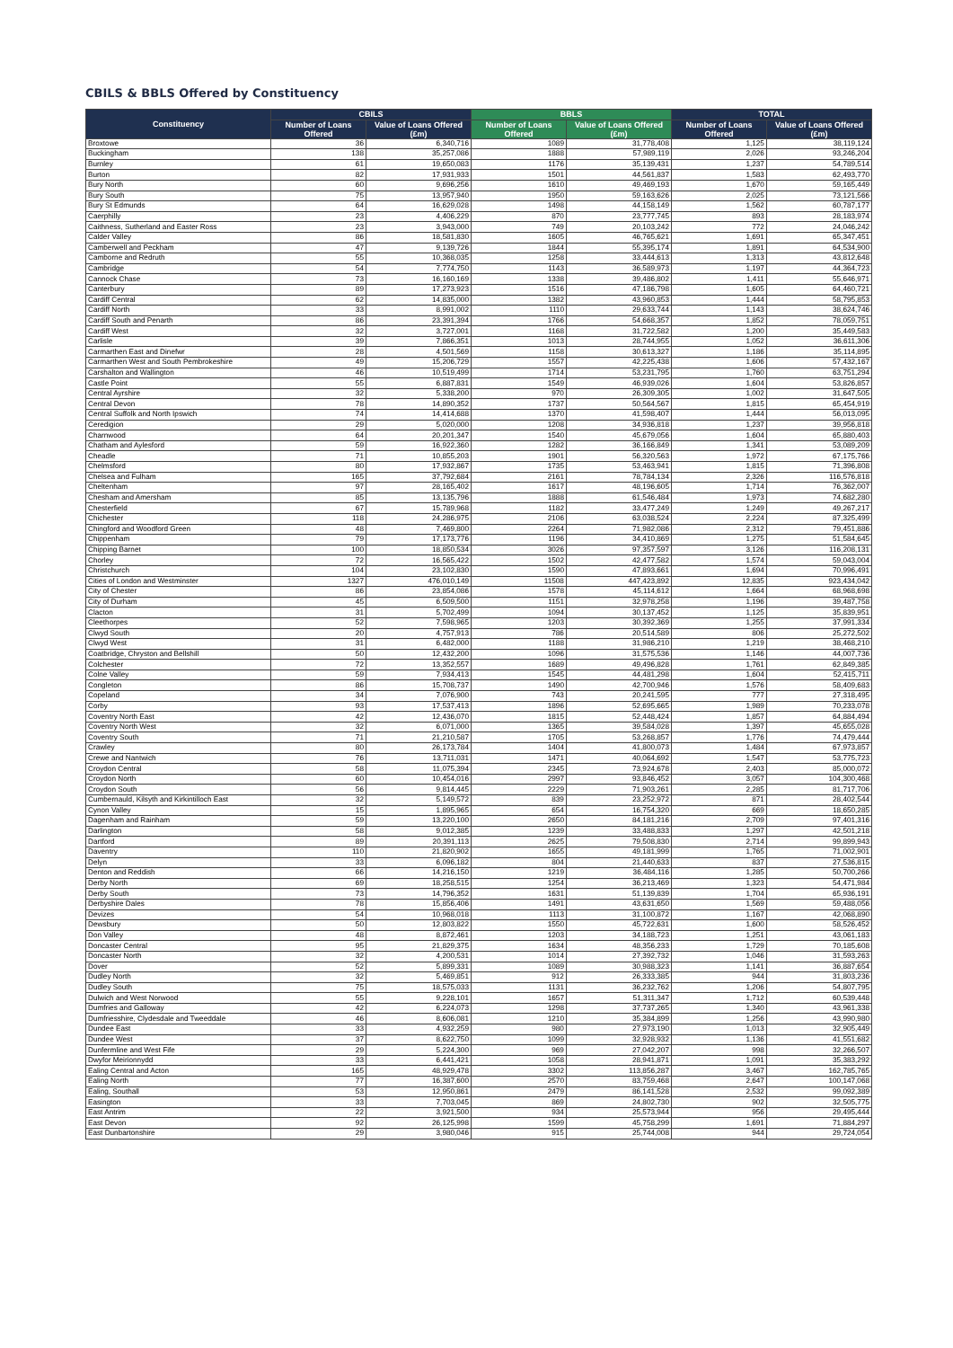CBILS & BBLS Offered by Constituency
| Constituency | CBILS | | BBLS | | TOTAL | |
| --- | --- | --- | --- | --- | --- | --- |
| | Number of Loans Offered | Value of Loans Offered (£m) | Number of Loans Offered | Value of Loans Offered (£m) | Number of Loans Offered | Value of Loans Offered (£m) |
| Broxtowe | 36 | 6,340,716 | 1089 | 31,778,408 | 1,125 | 38,119,124 |
| Buckingham | 138 | 35,257,086 | 1888 | 57,989,119 | 2,026 | 93,246,204 |
| Burnley | 61 | 19,650,083 | 1176 | 35,139,431 | 1,237 | 54,789,514 |
| Burton | 82 | 17,931,933 | 1501 | 44,561,837 | 1,583 | 62,493,770 |
| Bury North | 60 | 9,696,256 | 1610 | 49,469,193 | 1,670 | 59,165,449 |
| Bury South | 75 | 13,957,940 | 1950 | 59,163,626 | 2,025 | 73,121,566 |
| Bury St Edmunds | 64 | 16,629,028 | 1498 | 44,158,149 | 1,562 | 60,787,177 |
| Caerphilly | 23 | 4,406,229 | 870 | 23,777,745 | 893 | 28,183,974 |
| Caithness, Sutherland and Easter Ross | 23 | 3,943,000 | 749 | 20,103,242 | 772 | 24,046,242 |
| Calder Valley | 86 | 18,581,830 | 1605 | 46,765,621 | 1,691 | 65,347,451 |
| Camberwell and Peckham | 47 | 9,139,726 | 1844 | 55,395,174 | 1,891 | 64,534,900 |
| Camborne and Redruth | 55 | 10,368,035 | 1258 | 33,444,613 | 1,313 | 43,812,648 |
| Cambridge | 54 | 7,774,750 | 1143 | 36,589,973 | 1,197 | 44,364,723 |
| Cannock Chase | 73 | 16,160,169 | 1338 | 39,486,802 | 1,411 | 55,646,971 |
| Canterbury | 89 | 17,273,923 | 1516 | 47,186,798 | 1,605 | 64,460,721 |
| Cardiff Central | 62 | 14,835,000 | 1382 | 43,960,853 | 1,444 | 58,795,853 |
| Cardiff North | 33 | 8,991,002 | 1110 | 29,633,744 | 1,143 | 38,624,746 |
| Cardiff South and Penarth | 86 | 23,391,394 | 1766 | 54,668,357 | 1,852 | 78,059,751 |
| Cardiff West | 32 | 3,727,001 | 1168 | 31,722,582 | 1,200 | 35,449,583 |
| Carlisle | 39 | 7,866,351 | 1013 | 28,744,955 | 1,052 | 36,611,306 |
| Carmarthen East and Dinefwr | 28 | 4,501,569 | 1158 | 30,613,327 | 1,186 | 35,114,895 |
| Carmarthen West and South Pembrokeshire | 49 | 15,206,729 | 1557 | 42,225,438 | 1,606 | 57,432,167 |
| Carshalton and Wallington | 46 | 10,519,499 | 1714 | 53,231,795 | 1,760 | 63,751,294 |
| Castle Point | 55 | 6,887,831 | 1549 | 46,939,026 | 1,604 | 53,826,857 |
| Central Ayrshire | 32 | 5,338,200 | 970 | 26,309,305 | 1,002 | 31,647,505 |
| Central Devon | 78 | 14,890,352 | 1737 | 50,564,567 | 1,815 | 65,454,919 |
| Central Suffolk and North Ipswich | 74 | 14,414,688 | 1370 | 41,598,407 | 1,444 | 56,013,095 |
| Ceredigion | 29 | 5,020,000 | 1208 | 34,936,818 | 1,237 | 39,956,818 |
| Charnwood | 64 | 20,201,347 | 1540 | 45,679,056 | 1,604 | 65,880,403 |
| Chatham and Aylesford | 59 | 16,922,360 | 1282 | 36,166,849 | 1,341 | 53,089,209 |
| Cheadle | 71 | 10,855,203 | 1901 | 56,320,563 | 1,972 | 67,175,766 |
| Chelmsford | 80 | 17,932,867 | 1735 | 53,463,941 | 1,815 | 71,396,808 |
| Chelsea and Fulham | 165 | 37,792,684 | 2161 | 78,784,134 | 2,326 | 116,576,818 |
| Cheltenham | 97 | 28,165,402 | 1617 | 48,196,605 | 1,714 | 76,362,007 |
| Chesham and Amersham | 85 | 13,135,796 | 1888 | 61,546,484 | 1,973 | 74,682,280 |
| Chesterfield | 67 | 15,789,968 | 1182 | 33,477,249 | 1,249 | 49,267,217 |
| Chichester | 118 | 24,286,975 | 2106 | 63,038,524 | 2,224 | 87,325,499 |
| Chingford and Woodford Green | 48 | 7,469,800 | 2264 | 71,982,086 | 2,312 | 79,451,886 |
| Chippenham | 79 | 17,173,776 | 1196 | 34,410,869 | 1,275 | 51,584,645 |
| Chipping Barnet | 100 | 18,850,534 | 3026 | 97,357,597 | 3,126 | 116,208,131 |
| Chorley | 72 | 16,565,422 | 1502 | 42,477,582 | 1,574 | 59,043,004 |
| Christchurch | 104 | 23,102,830 | 1590 | 47,893,661 | 1,694 | 70,996,491 |
| Cities of London and Westminster | 1327 | 476,010,149 | 11508 | 447,423,892 | 12,835 | 923,434,042 |
| City of Chester | 86 | 23,854,086 | 1578 | 45,114,612 | 1,664 | 68,968,698 |
| City of Durham | 45 | 6,509,500 | 1151 | 32,978,258 | 1,196 | 39,487,758 |
| Clacton | 31 | 5,702,499 | 1094 | 30,137,452 | 1,125 | 35,839,951 |
| Cleethorpes | 52 | 7,598,965 | 1203 | 30,392,369 | 1,255 | 37,991,334 |
| Clwyd South | 20 | 4,757,913 | 786 | 20,514,589 | 806 | 25,272,502 |
| Clwyd West | 31 | 6,482,000 | 1188 | 31,986,210 | 1,219 | 38,468,210 |
| Coatbridge, Chryston and Bellshill | 50 | 12,432,200 | 1096 | 31,575,536 | 1,146 | 44,007,736 |
| Colchester | 72 | 13,352,557 | 1689 | 49,496,828 | 1,761 | 62,849,385 |
| Colne Valley | 59 | 7,934,413 | 1545 | 44,481,298 | 1,604 | 52,415,711 |
| Congleton | 86 | 15,708,737 | 1490 | 42,700,946 | 1,576 | 58,409,683 |
| Copeland | 34 | 7,076,900 | 743 | 20,241,595 | 777 | 27,318,495 |
| Corby | 93 | 17,537,413 | 1896 | 52,695,665 | 1,989 | 70,233,078 |
| Coventry North East | 42 | 12,436,070 | 1815 | 52,448,424 | 1,857 | 64,884,494 |
| Coventry North West | 32 | 6,071,000 | 1365 | 39,584,028 | 1,397 | 45,655,028 |
| Coventry South | 71 | 21,210,587 | 1705 | 53,268,857 | 1,776 | 74,479,444 |
| Crawley | 80 | 26,173,784 | 1404 | 41,800,073 | 1,484 | 67,973,857 |
| Crewe and Nantwich | 76 | 13,711,031 | 1471 | 40,064,692 | 1,547 | 53,775,723 |
| Croydon Central | 58 | 11,075,394 | 2345 | 73,924,678 | 2,403 | 85,000,072 |
| Croydon North | 60 | 10,454,016 | 2997 | 93,846,452 | 3,057 | 104,300,468 |
| Croydon South | 56 | 9,814,445 | 2229 | 71,903,261 | 2,285 | 81,717,706 |
| Cumbernauld, Kilsyth and Kirkintilloch East | 32 | 5,149,572 | 839 | 23,252,972 | 871 | 28,402,544 |
| Cynon Valley | 15 | 1,895,965 | 654 | 16,754,320 | 669 | 18,650,285 |
| Dagenham and Rainham | 59 | 13,220,100 | 2650 | 84,181,216 | 2,709 | 97,401,316 |
| Darlington | 58 | 9,012,385 | 1239 | 33,488,833 | 1,297 | 42,501,218 |
| Dartford | 89 | 20,391,113 | 2625 | 79,508,830 | 2,714 | 99,899,943 |
| Daventry | 110 | 21,820,902 | 1655 | 49,181,999 | 1,765 | 71,002,901 |
| Delyn | 33 | 6,096,182 | 804 | 21,440,633 | 837 | 27,536,815 |
| Denton and Reddish | 66 | 14,216,150 | 1219 | 36,484,116 | 1,285 | 50,700,266 |
| Derby North | 69 | 18,258,515 | 1254 | 36,213,469 | 1,323 | 54,471,984 |
| Derby South | 73 | 14,796,352 | 1631 | 51,139,839 | 1,704 | 65,936,191 |
| Derbyshire Dales | 78 | 15,856,406 | 1491 | 43,631,650 | 1,569 | 59,488,056 |
| Devizes | 54 | 10,968,018 | 1113 | 31,100,872 | 1,167 | 42,068,890 |
| Dewsbury | 50 | 12,803,822 | 1550 | 45,722,631 | 1,600 | 58,526,452 |
| Don Valley | 48 | 8,872,461 | 1203 | 34,188,723 | 1,251 | 43,061,183 |
| Doncaster Central | 95 | 21,829,375 | 1634 | 48,356,233 | 1,729 | 70,185,608 |
| Doncaster North | 32 | 4,200,531 | 1014 | 27,392,732 | 1,046 | 31,593,263 |
| Dover | 52 | 5,899,331 | 1089 | 30,988,323 | 1,141 | 36,887,654 |
| Dudley North | 32 | 5,469,851 | 912 | 26,333,385 | 944 | 31,803,236 |
| Dudley South | 75 | 18,575,033 | 1131 | 36,232,762 | 1,206 | 54,807,795 |
| Dulwich and West Norwood | 55 | 9,228,101 | 1657 | 51,311,347 | 1,712 | 60,539,448 |
| Dumfries and Galloway | 42 | 6,224,073 | 1298 | 37,737,265 | 1,340 | 43,961,338 |
| Dumfriesshire, Clydesdale and Tweeddale | 46 | 8,606,081 | 1210 | 35,384,899 | 1,256 | 43,990,980 |
| Dundee East | 33 | 4,932,259 | 980 | 27,973,190 | 1,013 | 32,905,449 |
| Dundee West | 37 | 8,622,750 | 1099 | 32,928,932 | 1,136 | 41,551,682 |
| Dunfermline and West Fife | 29 | 5,224,300 | 969 | 27,042,207 | 998 | 32,266,507 |
| Dwyfor Meirionnydd | 33 | 6,441,421 | 1058 | 28,941,871 | 1,091 | 35,383,292 |
| Ealing Central and Acton | 165 | 48,929,478 | 3302 | 113,856,287 | 3,467 | 162,785,765 |
| Ealing North | 77 | 16,387,600 | 2570 | 83,759,468 | 2,647 | 100,147,068 |
| Ealing, Southall | 53 | 12,950,861 | 2479 | 86,141,528 | 2,532 | 99,092,389 |
| Easington | 33 | 7,703,045 | 869 | 24,802,730 | 902 | 32,505,775 |
| East Antrim | 22 | 3,921,500 | 934 | 25,573,944 | 956 | 29,495,444 |
| East Devon | 92 | 26,125,998 | 1599 | 45,758,299 | 1,691 | 71,884,297 |
| East Dunbartonshire | 29 | 3,980,046 | 915 | 25,744,008 | 944 | 29,724,054 |